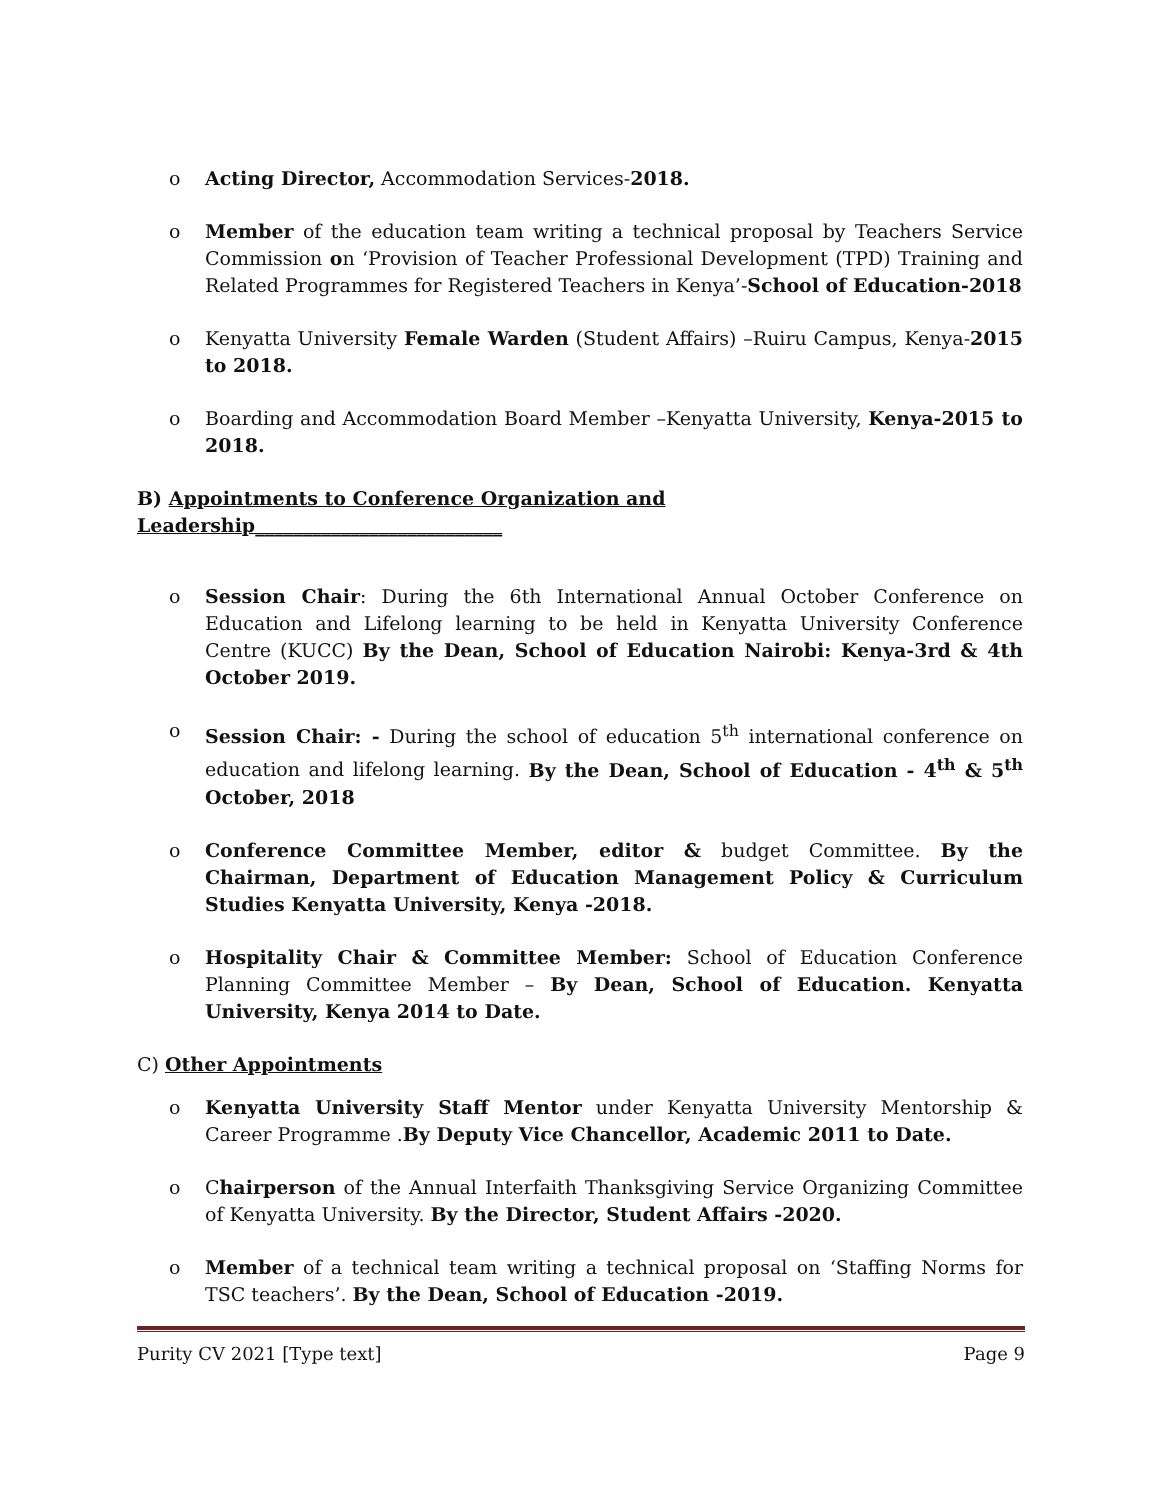o Acting Director, Accommodation Services-2018.
o Member of the education team writing a technical proposal by Teachers Service Commission on ‘Provision of Teacher Professional Development (TPD) Training and Related Programmes for Registered Teachers in Kenya’-School of Education-2018
o Kenyatta University Female Warden (Student Affairs) –Ruiru Campus, Kenya-2015 to 2018.
o Boarding and Accommodation Board Member –Kenyatta University, Kenya-2015 to 2018.
B) Appointments to Conference Organization and Leadership__________________________
o Session Chair: During the 6th International Annual October Conference on Education and Lifelong learning to be held in Kenyatta University Conference Centre (KUCC) By the Dean, School of Education Nairobi: Kenya-3rd & 4th October 2019.
o Session Chair: - During the school of education 5<sup>th</sup> international conference on education and lifelong learning. By the Dean, School of Education - 4<sup>th</sup> & 5<sup>th</sup> October, 2018
o Conference Committee Member, editor & budget Committee. By the Chairman, Department of Education Management Policy & Curriculum Studies Kenyatta University, Kenya -2018.
o Hospitality Chair & Committee Member: School of Education Conference Planning Committee Member – By Dean, School of Education. Kenyatta University, Kenya 2014 to Date.
C) Other Appointments
o Kenyatta University Staff Mentor under Kenyatta University Mentorship & Career Programme .By Deputy Vice Chancellor, Academic 2011 to Date.
o Chairperson of the Annual Interfaith Thanksgiving Service Organizing Committee of Kenyatta University. By the Director, Student Affairs -2020.
o Member of a technical team writing a technical proposal on ‘Staffing Norms for TSC teachers’. By the Dean, School of Education -2019.
Purity CV 2021 [Type text] Page 9